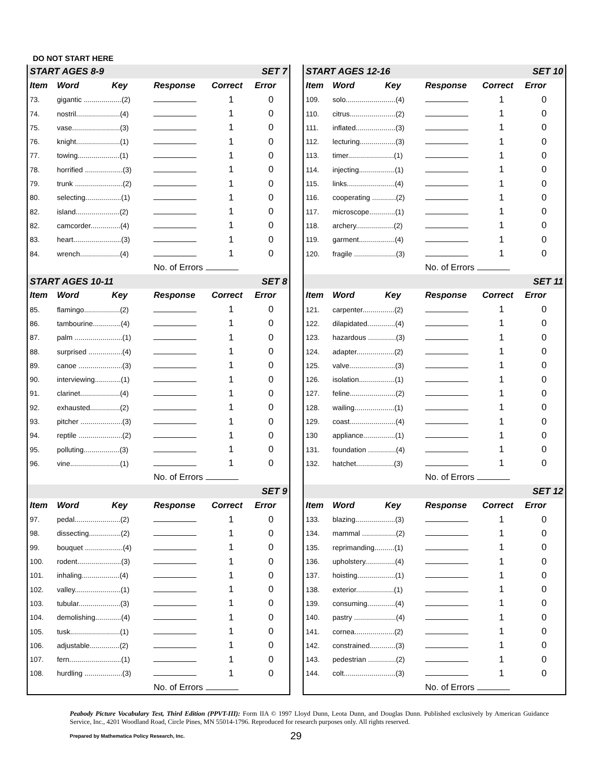DO NOT START HERE
| START AGES 8-9 | | | | | SET 7 |
| Item | Word | Key | Response | Correct | Error |
| 73. | gigantic ...................(2) | | | 1 | 0 |
| 74. | nostril......................(4) | | | 1 | 0 |
| 75. | vase........................(3) | | | 1 | 0 |
| 76. | knight......................(1) | | | 1 | 0 |
| 77. | towing.....................(1) | | | 1 | 0 |
| 78. | horrified ...................(3) | | | 1 | 0 |
| 79. | trunk ........................(2) | | | 1 | 0 |
| 80. | selecting..................(1) | | | 1 | 0 |
| 82. | island......................(2) | | | 1 | 0 |
| 82. | camcorder...............(4) | | | 1 | 0 |
| 83. | heart........................(3) | | | 1 | 0 |
| 84. | wrench....................(4) | | | 1 | 0 |
| | | | No. of Errors | | |
| START AGES 10-11 | | | | | SET 8 |
| Item | Word | Key | Response | Correct | Error |
| 85. | flamingo..................(2) | | | 1 | 0 |
| 86. | tambourine..............(4) | | | 1 | 0 |
| 87. | palm ........................(1) | | | 1 | 0 |
| 88. | surprised .................(4) | | | 1 | 0 |
| 89. | canoe ......................(3) | | | 1 | 0 |
| 90. | interviewing.............(1) | | | 1 | 0 |
| 91. | clarinet....................(4) | | | 1 | 0 |
| 92. | exhausted...............(2) | | | 1 | 0 |
| 93. | pitcher .....................(3) | | | 1 | 0 |
| 94. | reptile ......................(2) | | | 1 | 0 |
| 95. | polluting..................(3) | | | 1 | 0 |
| 96. | vine.........................(1) | | | 1 | 0 |
| | | | No. of Errors | | |
| | | | | | SET 9 |
| Item | Word | Key | Response | Correct | Error |
| 97. | pedal.......................(2) | | | 1 | 0 |
| 98. | dissecting................(2) | | | 1 | 0 |
| 99. | bouquet ...................(4) | | | 1 | 0 |
| 100. | rodent......................(3) | | | 1 | 0 |
| 101. | inhaling...................(4) | | | 1 | 0 |
| 102. | valley.......................(1) | | | 1 | 0 |
| 103. | tubular.....................(3) | | | 1 | 0 |
| 104. | demolishing.............(4) | | | 1 | 0 |
| 105. | tusk.........................(1) | | | 1 | 0 |
| 106. | adjustable...............(2) | | | 1 | 0 |
| 107. | fern..........................(1) | | | 1 | 0 |
| 108. | hurdling ...................(3) | | | 1 | 0 |
| | | | No. of Errors | | |
| START AGES 12-16 | | | | | SET 10 |
| Item | Word | Key | Response | Correct | Error |
| 109. | solo.........................(4) | | | 1 | 0 |
| 110. | citrus.......................(2) | | | 1 | 0 |
| 111. | inflated....................(3) | | | 1 | 0 |
| 112. | lecturing..................(3) | | | 1 | 0 |
| 113. | timer.......................(1) | | | 1 | 0 |
| 114. | injecting..................(1) | | | 1 | 0 |
| 115. | links........................(4) | | | 1 | 0 |
| 116. | cooperating ............(2) | | | 1 | 0 |
| 117. | microscope.............(1) | | | 1 | 0 |
| 118. | archery...................(2) | | | 1 | 0 |
| 119. | garment..................(4) | | | 1 | 0 |
| 120. | fragile .....................(3) | | | 1 | 0 |
| | | | No. of Errors | | |
| | | | | | SET 11 |
| Item | Word | Key | Response | Correct | Error |
| 121. | carpenter................(2) | | | 1 | 0 |
| 122. | dilapidated..............(4) | | | 1 | 0 |
| 123. | hazardous ..............(3) | | | 1 | 0 |
| 124. | adapter...................(2) | | | 1 | 0 |
| 125. | valve.......................(3) | | | 1 | 0 |
| 126. | isolation..................(1) | | | 1 | 0 |
| 127. | feline.......................(2) | | | 1 | 0 |
| 128. | wailing....................(1) | | | 1 | 0 |
| 129. | coast.......................(4) | | | 1 | 0 |
| 130 | appliance................(1) | | | 1 | 0 |
| 131. | foundation ..............(4) | | | 1 | 0 |
| 132. | hatchet...................(3) | | | 1 | 0 |
| | | | No. of Errors | | |
| | | | | | SET 12 |
| Item | Word | Key | Response | Correct | Error |
| 133. | blazing....................(3) | | | 1 | 0 |
| 134. | mammal .................(2) | | | 1 | 0 |
| 135. | reprimanding..........(1) | | | 1 | 0 |
| 136. | upholstery...............(4) | | | 1 | 0 |
| 137. | hoisting...................(1) | | | 1 | 0 |
| 138. | exterior...................(1) | | | 1 | 0 |
| 139. | consuming..............(4) | | | 1 | 0 |
| 140. | pastry .....................(4) | | | 1 | 0 |
| 141. | cornea....................(2) | | | 1 | 0 |
| 142. | constrained.............(3) | | | 1 | 0 |
| 143. | pedestrian ..............(2) | | | 1 | 0 |
| 144. | colt..........................(3) | | | 1 | 0 |
| | | | No. of Errors | | |
Peabody Picture Vocabulary Test, Third Edition (PPVT-III): Form IIA © 1997 Lloyd Dunn, Leota Dunn, and Douglas Dunn. Published exclusively by American Guidance Service, Inc., 4201 Woodland Road, Circle Pines, MN 55014-1796. Reproduced for research purposes only. All rights reserved.
Prepared by Mathematica Policy Research, Inc.
29